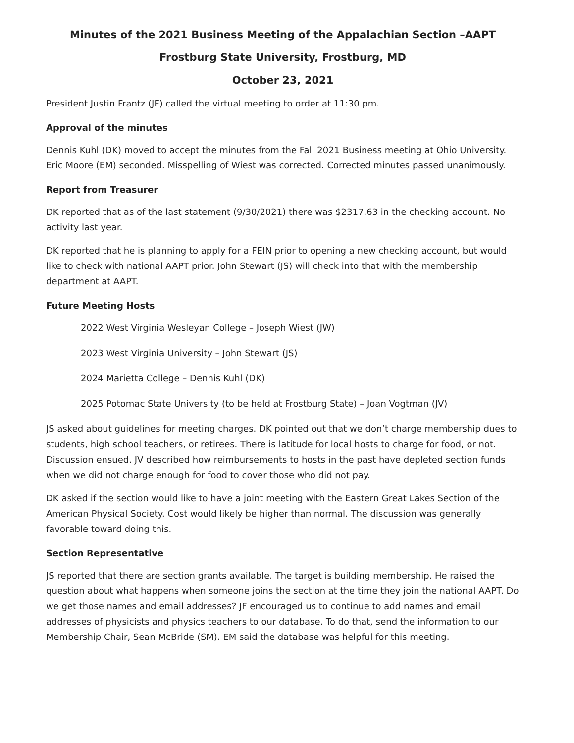Minutes of the 2021 Business Meeting of the Appalachian Section –AAPT
Frostburg State University, Frostburg, MD
October 23, 2021
President Justin Frantz (JF) called the virtual meeting to order at 11:30 pm.
Approval of the minutes
Dennis Kuhl (DK) moved to accept the minutes from the Fall 2021 Business meeting at Ohio University. Eric Moore (EM) seconded. Misspelling of Wiest was corrected. Corrected minutes passed unanimously.
Report from Treasurer
DK reported that as of the last statement (9/30/2021) there was $2317.63 in the checking account. No activity last year.
DK reported that he is planning to apply for a FEIN prior to opening a new checking account, but would like to check with national AAPT prior. John Stewart (JS) will check into that with the membership department at AAPT.
Future Meeting Hosts
2022 West Virginia Wesleyan College – Joseph Wiest (JW)
2023 West Virginia University – John Stewart (JS)
2024 Marietta College – Dennis Kuhl (DK)
2025 Potomac State University (to be held at Frostburg State) – Joan Vogtman (JV)
JS asked about guidelines for meeting charges. DK pointed out that we don’t charge membership dues to students, high school teachers, or retirees. There is latitude for local hosts to charge for food, or not. Discussion ensued. JV described how reimbursements to hosts in the past have depleted section funds when we did not charge enough for food to cover those who did not pay.
DK asked if the section would like to have a joint meeting with the Eastern Great Lakes Section of the American Physical Society. Cost would likely be higher than normal. The discussion was generally favorable toward doing this.
Section Representative
JS reported that there are section grants available. The target is building membership. He raised the question about what happens when someone joins the section at the time they join the national AAPT. Do we get those names and email addresses? JF encouraged us to continue to add names and email addresses of physicists and physics teachers to our database. To do that, send the information to our Membership Chair, Sean McBride (SM). EM said the database was helpful for this meeting.